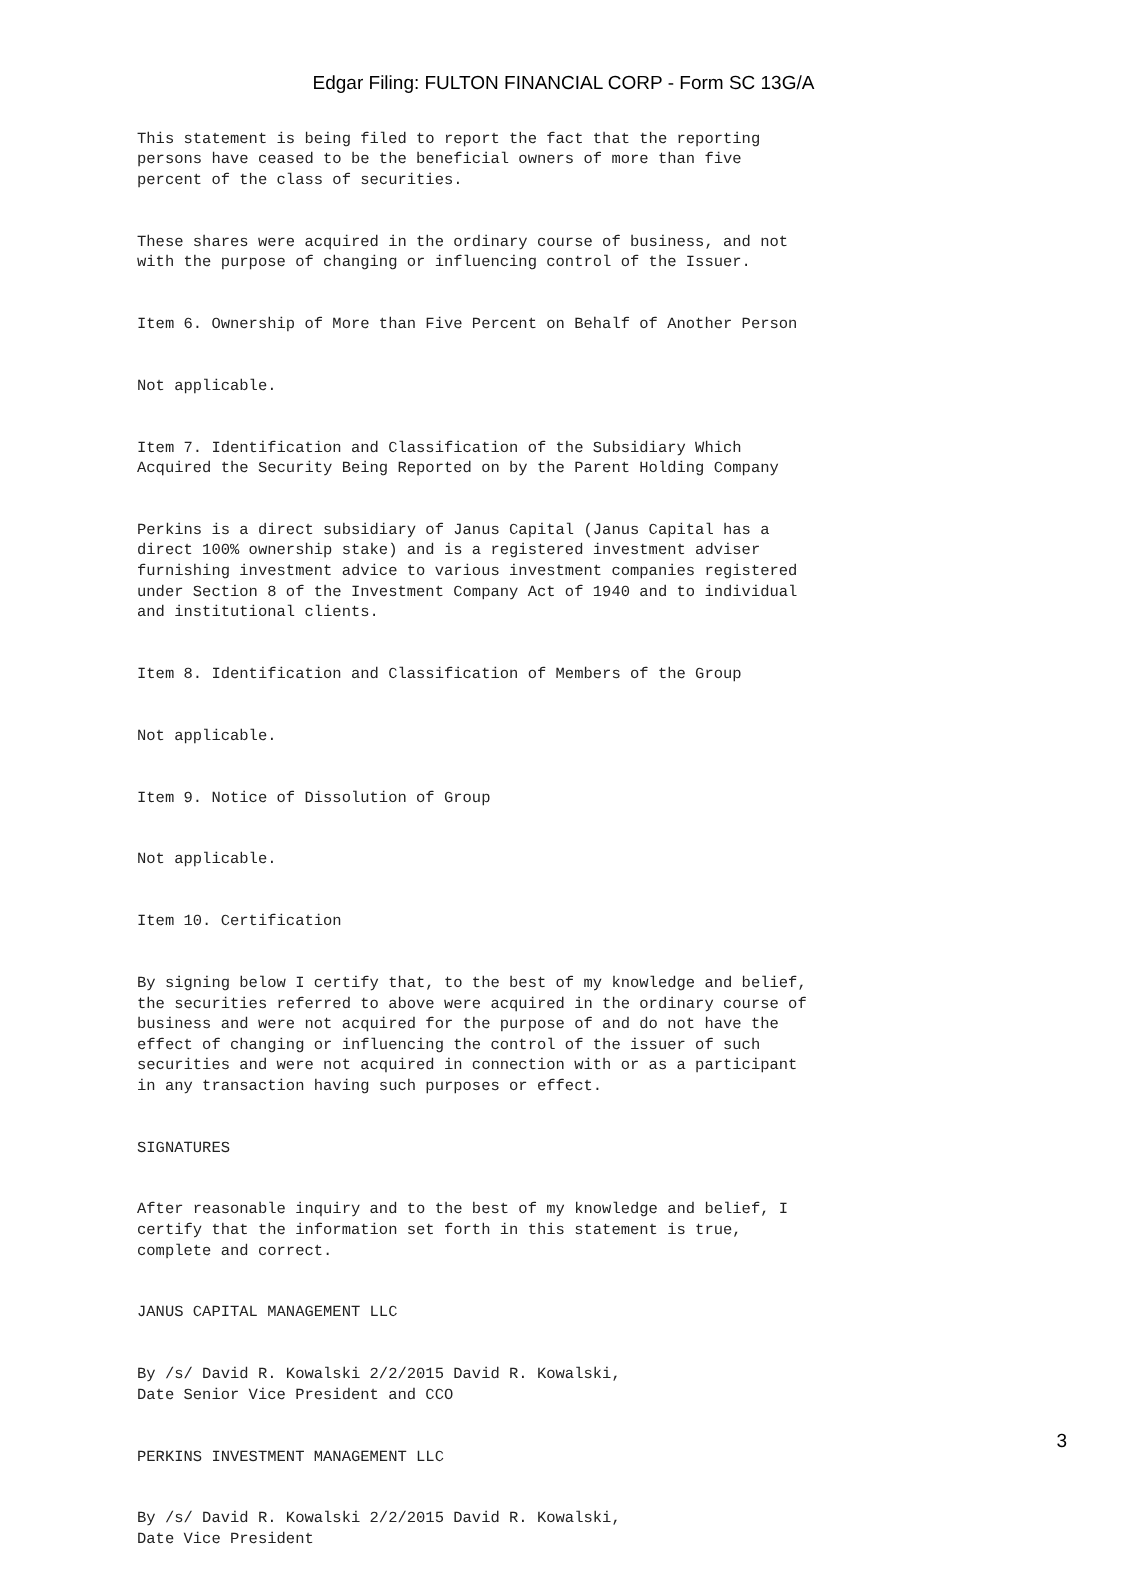Edgar Filing: FULTON FINANCIAL CORP - Form SC 13G/A
This statement is being filed to report the fact that the reporting persons have ceased to be the beneficial owners of more than five percent of the class of securities.
These shares were acquired in the ordinary course of business, and not with the purpose of changing or influencing control of the Issuer.
Item 6. Ownership of More than Five Percent on Behalf of Another Person
Not applicable.
Item 7. Identification and Classification of the Subsidiary Which Acquired the Security Being Reported on by the Parent Holding Company
Perkins is a direct subsidiary of Janus Capital (Janus Capital has a direct 100% ownership stake) and is a registered investment adviser furnishing investment advice to various investment companies registered under Section 8 of the Investment Company Act of 1940 and to individual and institutional clients.
Item 8. Identification and Classification of Members of the Group
Not applicable.
Item 9. Notice of Dissolution of Group
Not applicable.
Item 10. Certification
By signing below I certify that, to the best of my knowledge and belief, the securities referred to above were acquired in the ordinary course of business and were not acquired for the purpose of and do not have the effect of changing or influencing the control of the issuer of such securities and were not acquired in connection with or as a participant in any transaction having such purposes or effect.
SIGNATURES
After reasonable inquiry and to the best of my knowledge and belief, I certify that the information set forth in this statement is true, complete and correct.
JANUS CAPITAL MANAGEMENT LLC
By /s/ David R. Kowalski 2/2/2015 David R. Kowalski, Date Senior Vice President and CCO
PERKINS INVESTMENT MANAGEMENT LLC
By /s/ David R. Kowalski 2/2/2015 David R. Kowalski, Date Vice President
3